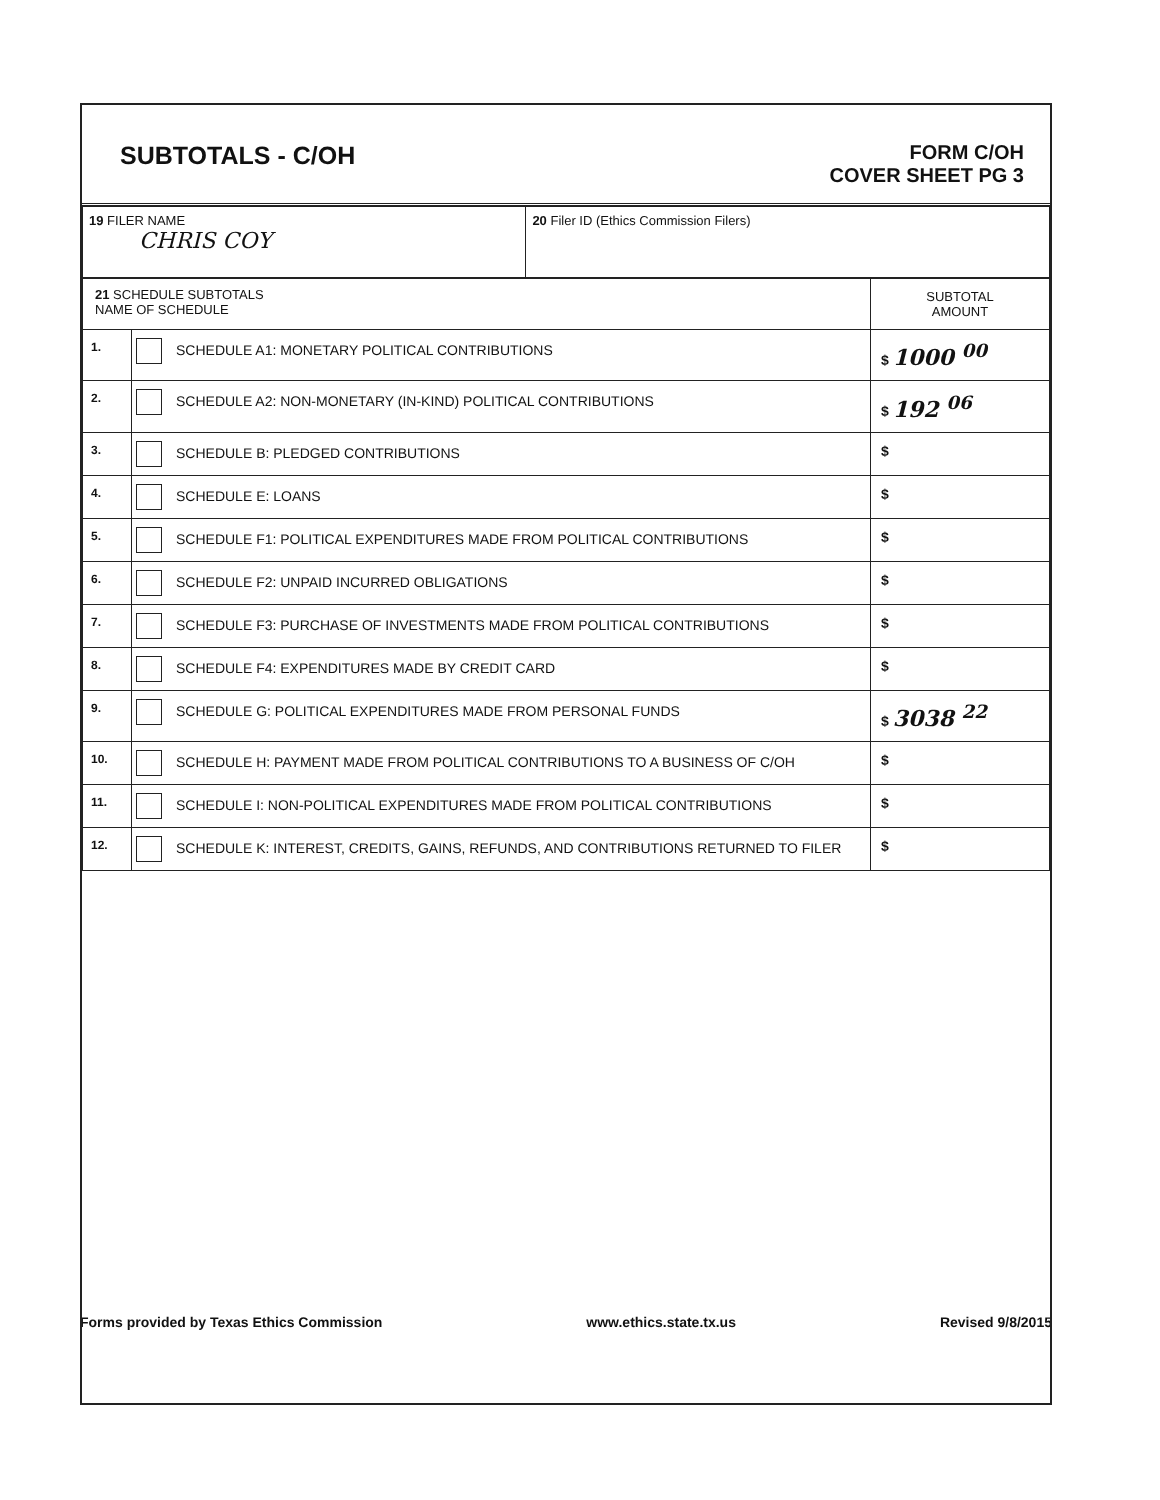SUBTOTALS - C/OH
FORM C/OH
COVER SHEET PG 3
| 19 FILER NAME CHRIS COY | 20 Filer ID (Ethics Commission Filers) |
| 21 SCHEDULE SUBTOTALS NAME OF SCHEDULE | | SUBTOTAL AMOUNT |
| --- | --- | --- |
| 1. | SCHEDULE A1: MONETARY POLITICAL CONTRIBUTIONS | $ 1000 <sup>00</sup> |
| 2. | SCHEDULE A2: NON-MONETARY (IN-KIND) POLITICAL CONTRIBUTIONS | $ 192 <sup>06</sup> |
| 3. | SCHEDULE B: PLEDGED CONTRIBUTIONS | $ |
| 4. | SCHEDULE E: LOANS | $ |
| 5. | SCHEDULE F1: POLITICAL EXPENDITURES MADE FROM POLITICAL CONTRIBUTIONS | $ |
| 6. | SCHEDULE F2: UNPAID INCURRED OBLIGATIONS | $ |
| 7. | SCHEDULE F3: PURCHASE OF INVESTMENTS MADE FROM POLITICAL CONTRIBUTIONS | $ |
| 8. | SCHEDULE F4: EXPENDITURES MADE BY CREDIT CARD | $ |
| 9. | SCHEDULE G: POLITICAL EXPENDITURES MADE FROM PERSONAL FUNDS | $ 3038 <sup>22</sup> |
| 10. | SCHEDULE H: PAYMENT MADE FROM POLITICAL CONTRIBUTIONS TO A BUSINESS OF C/OH | $ |
| 11. | SCHEDULE I: NON-POLITICAL EXPENDITURES MADE FROM POLITICAL CONTRIBUTIONS | $ |
| 12. | SCHEDULE K: INTEREST, CREDITS, GAINS, REFUNDS, AND CONTRIBUTIONS RETURNED TO FILER | $ |
Forms provided by Texas Ethics Commission www.ethics.state.tx.us Revised 9/8/2015